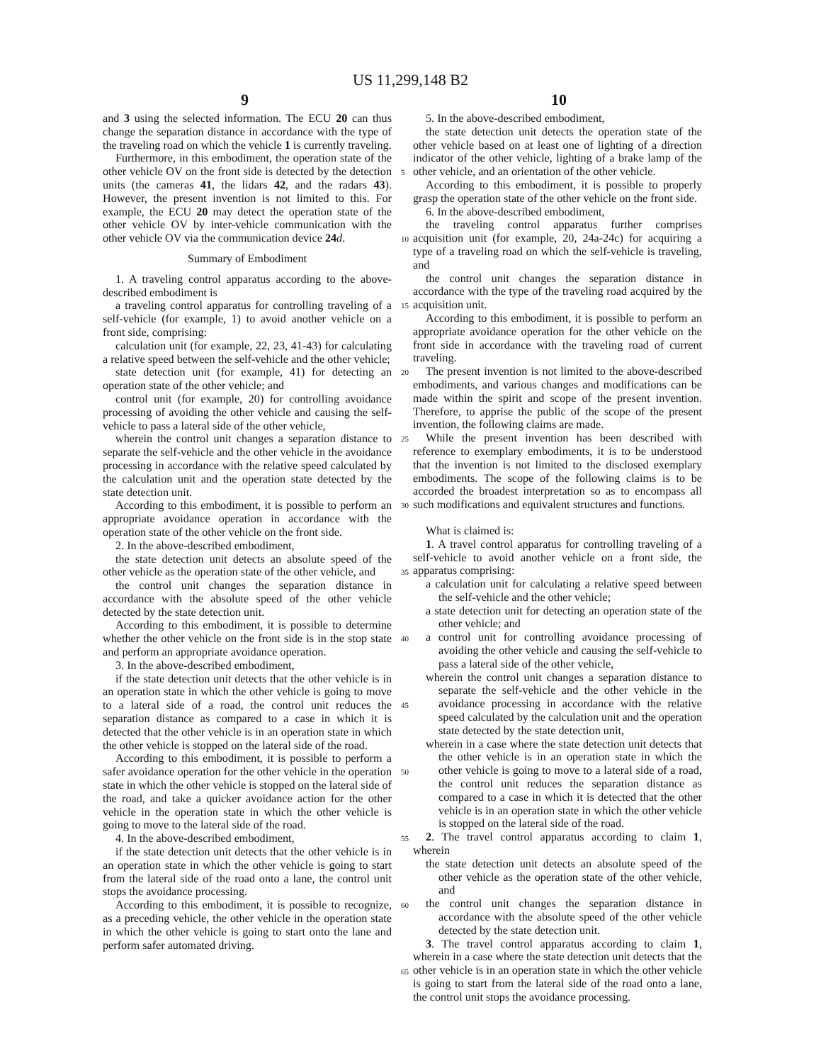US 11,299,148 B2
9 10
and 3 using the selected information. The ECU 20 can thus change the separation distance in accordance with the type of the traveling road on which the vehicle 1 is currently traveling.
Furthermore, in this embodiment, the operation state of the other vehicle OV on the front side is detected by the detection units (the cameras 41, the lidars 42, and the radars 43). However, the present invention is not limited to this. For example, the ECU 20 may detect the operation state of the other vehicle OV by inter-vehicle communication with the other vehicle OV via the communication device 24 d.
Summary of Embodiment
1. A traveling control apparatus according to the above-described embodiment is
a traveling control apparatus for controlling traveling of a self-vehicle (for example, 1) to avoid another vehicle on a front side, comprising:
calculation unit (for example, 22, 23, 41-43) for calculating a relative speed between the self-vehicle and the other vehicle;
state detection unit (for example, 41) for detecting an operation state of the other vehicle; and
control unit (for example, 20) for controlling avoidance processing of avoiding the other vehicle and causing the self-vehicle to pass a lateral side of the other vehicle,
wherein the control unit changes a separation distance to separate the self-vehicle and the other vehicle in the avoidance processing in accordance with the relative speed calculated by the calculation unit and the operation state detected by the state detection unit.
According to this embodiment, it is possible to perform an appropriate avoidance operation in accordance with the operation state of the other vehicle on the front side.
2. In the above-described embodiment,
the state detection unit detects an absolute speed of the other vehicle as the operation state of the other vehicle, and
the control unit changes the separation distance in accordance with the absolute speed of the other vehicle detected by the state detection unit.
According to this embodiment, it is possible to determine whether the other vehicle on the front side is in the stop state and perform an appropriate avoidance operation.
3. In the above-described embodiment,
if the state detection unit detects that the other vehicle is in an operation state in which the other vehicle is going to move to a lateral side of a road, the control unit reduces the separation distance as compared to a case in which it is detected that the other vehicle is in an operation state in which the other vehicle is stopped on the lateral side of the road.
According to this embodiment, it is possible to perform a safer avoidance operation for the other vehicle in the operation state in which the other vehicle is stopped on the lateral side of the road, and take a quicker avoidance action for the other vehicle in the operation state in which the other vehicle is going to move to the lateral side of the road.
4. In the above-described embodiment,
if the state detection unit detects that the other vehicle is in an operation state in which the other vehicle is going to start from the lateral side of the road onto a lane, the control unit stops the avoidance processing.
According to this embodiment, it is possible to recognize, as a preceding vehicle, the other vehicle in the operation state in which the other vehicle is going to start onto the lane and perform safer automated driving.
5. In the above-described embodiment,
the state detection unit detects the operation state of the other vehicle based on at least one of lighting of a direction indicator of the other vehicle, lighting of a brake lamp of the other vehicle, and an orientation of the other vehicle.
According to this embodiment, it is possible to properly grasp the operation state of the other vehicle on the front side.
6. In the above-described embodiment,
the traveling control apparatus further comprises acquisition unit (for example, 20, 24a-24c) for acquiring a type of a traveling road on which the self-vehicle is traveling, and
the control unit changes the separation distance in accordance with the type of the traveling road acquired by the acquisition unit.
According to this embodiment, it is possible to perform an appropriate avoidance operation for the other vehicle on the front side in accordance with the traveling road of current traveling.
The present invention is not limited to the above-described embodiments, and various changes and modifications can be made within the spirit and scope of the present invention. Therefore, to apprise the public of the scope of the present invention, the following claims are made.
While the present invention has been described with reference to exemplary embodiments, it is to be understood that the invention is not limited to the disclosed exemplary embodiments. The scope of the following claims is to be accorded the broadest interpretation so as to encompass all such modifications and equivalent structures and functions.
What is claimed is:
1. A travel control apparatus for controlling traveling of a self-vehicle to avoid another vehicle on a front side, the apparatus comprising:
a calculation unit for calculating a relative speed between the self-vehicle and the other vehicle;
a state detection unit for detecting an operation state of the other vehicle; and
a control unit for controlling avoidance processing of avoiding the other vehicle and causing the self-vehicle to pass a lateral side of the other vehicle,
wherein the control unit changes a separation distance to separate the self-vehicle and the other vehicle in the avoidance processing in accordance with the relative speed calculated by the calculation unit and the operation state detected by the state detection unit,
wherein in a case where the state detection unit detects that the other vehicle is in an operation state in which the other vehicle is going to move to a lateral side of a road, the control unit reduces the separation distance as compared to a case in which it is detected that the other vehicle is in an operation state in which the other vehicle is stopped on the lateral side of the road.
2. The travel control apparatus according to claim 1, wherein
the state detection unit detects an absolute speed of the other vehicle as the operation state of the other vehicle, and
the control unit changes the separation distance in accordance with the absolute speed of the other vehicle detected by the state detection unit.
3. The travel control apparatus according to claim 1, wherein in a case where the state detection unit detects that the other vehicle is in an operation state in which the other vehicle is going to start from the lateral side of the road onto a lane, the control unit stops the avoidance processing.
5
10
15
20
25
30
35
40
45
50
55
60
65